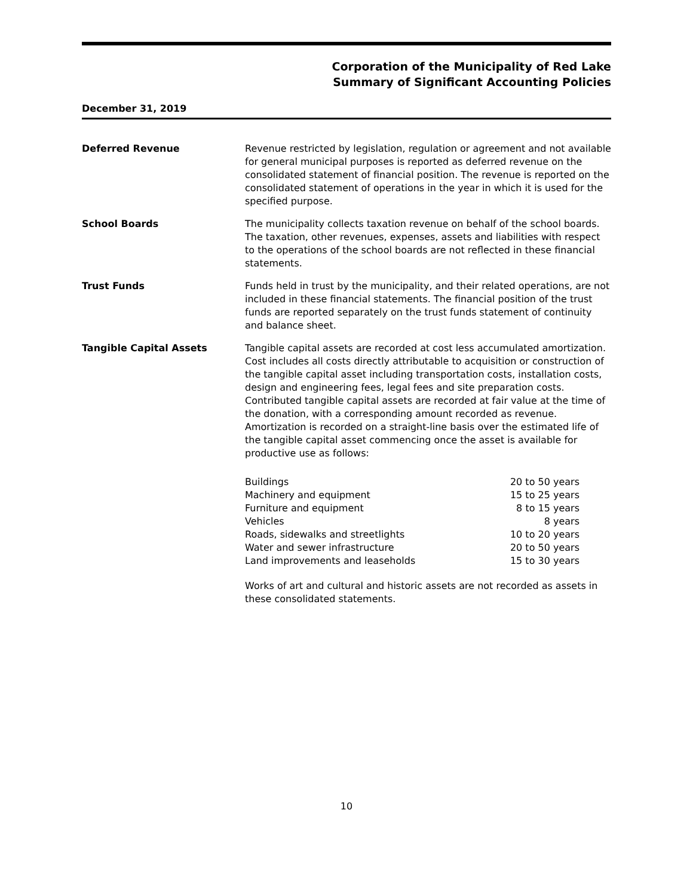Corporation of the Municipality of Red Lake
Summary of Significant Accounting Policies
December 31, 2019
Deferred Revenue Revenue restricted by legislation, regulation or agreement and not available for general municipal purposes is reported as deferred revenue on the consolidated statement of financial position. The revenue is reported on the consolidated statement of operations in the year in which it is used for the specified purpose.
School Boards The municipality collects taxation revenue on behalf of the school boards. The taxation, other revenues, expenses, assets and liabilities with respect to the operations of the school boards are not reflected in these financial statements.
Trust Funds Funds held in trust by the municipality, and their related operations, are not included in these financial statements. The financial position of the trust funds are reported separately on the trust funds statement of continuity and balance sheet.
Tangible Capital Assets Tangible capital assets are recorded at cost less accumulated amortization. Cost includes all costs directly attributable to acquisition or construction of the tangible capital asset including transportation costs, installation costs, design and engineering fees, legal fees and site preparation costs. Contributed tangible capital assets are recorded at fair value at the time of the donation, with a corresponding amount recorded as revenue. Amortization is recorded on a straight-line basis over the estimated life of the tangible capital asset commencing once the asset is available for productive use as follows:
| Buildings | 20 to 50 years |
| Machinery and equipment | 15 to 25 years |
| Furniture and equipment | 8 to 15 years |
| Vehicles | 8 years |
| Roads, sidewalks and streetlights | 10 to 20 years |
| Water and sewer infrastructure | 20 to 50 years |
| Land improvements and leaseholds | 15 to 30 years |
Works of art and cultural and historic assets are not recorded as assets in these consolidated statements.
10